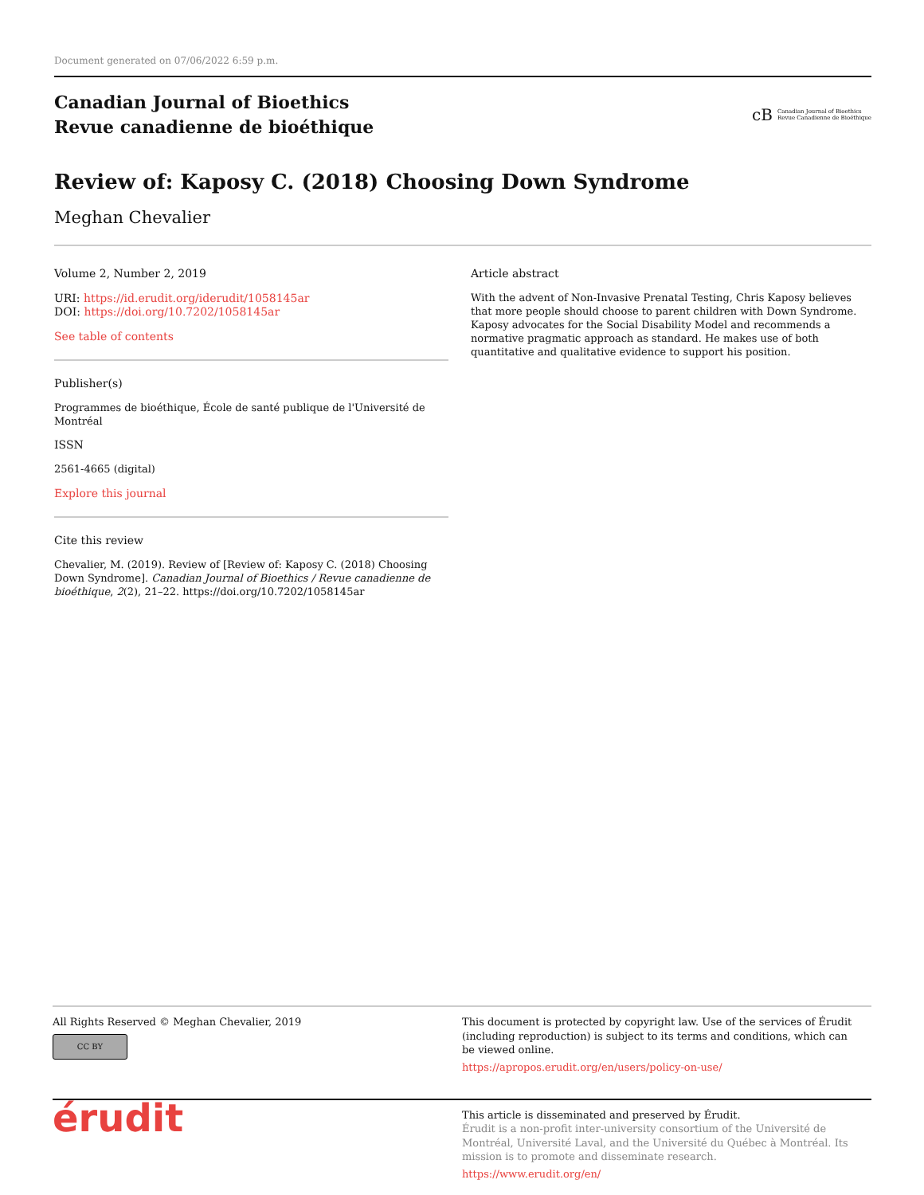Document generated on 07/06/2022 6:59 p.m.
Canadian Journal of Bioethics
Revue canadienne de bioéthique
cB Canadian Journal of Bioethics
Revue Canadienne de Bioéthique
Review of: Kaposy C. (2018) Choosing Down Syndrome
Meghan Chevalier
Volume 2, Number 2, 2019
URI: https://id.erudit.org/iderudit/1058145ar
DOI: https://doi.org/10.7202/1058145ar
See table of contents
Publisher(s)
Programmes de bioéthique, École de santé publique de l'Université de Montréal
ISSN
2561-4665 (digital)
Explore this journal
Cite this review
Chevalier, M. (2019). Review of [Review of: Kaposy C. (2018) Choosing Down Syndrome]. Canadian Journal of Bioethics / Revue canadienne de bioéthique, 2(2), 21–22. https://doi.org/10.7202/1058145ar
Article abstract
With the advent of Non-Invasive Prenatal Testing, Chris Kaposy believes that more people should choose to parent children with Down Syndrome. Kaposy advocates for the Social Disability Model and recommends a normative pragmatic approach as standard. He makes use of both quantitative and qualitative evidence to support his position.
All Rights Reserved © Meghan Chevalier, 2019
CC BY
This document is protected by copyright law. Use of the services of Érudit (including reproduction) is subject to its terms and conditions, which can be viewed online.
https://apropos.erudit.org/en/users/policy-on-use/
érudit
This article is disseminated and preserved by Érudit.
Érudit is a non-profit inter-university consortium of the Université de Montréal, Université Laval, and the Université du Québec à Montréal. Its mission is to promote and disseminate research.
https://www.erudit.org/en/